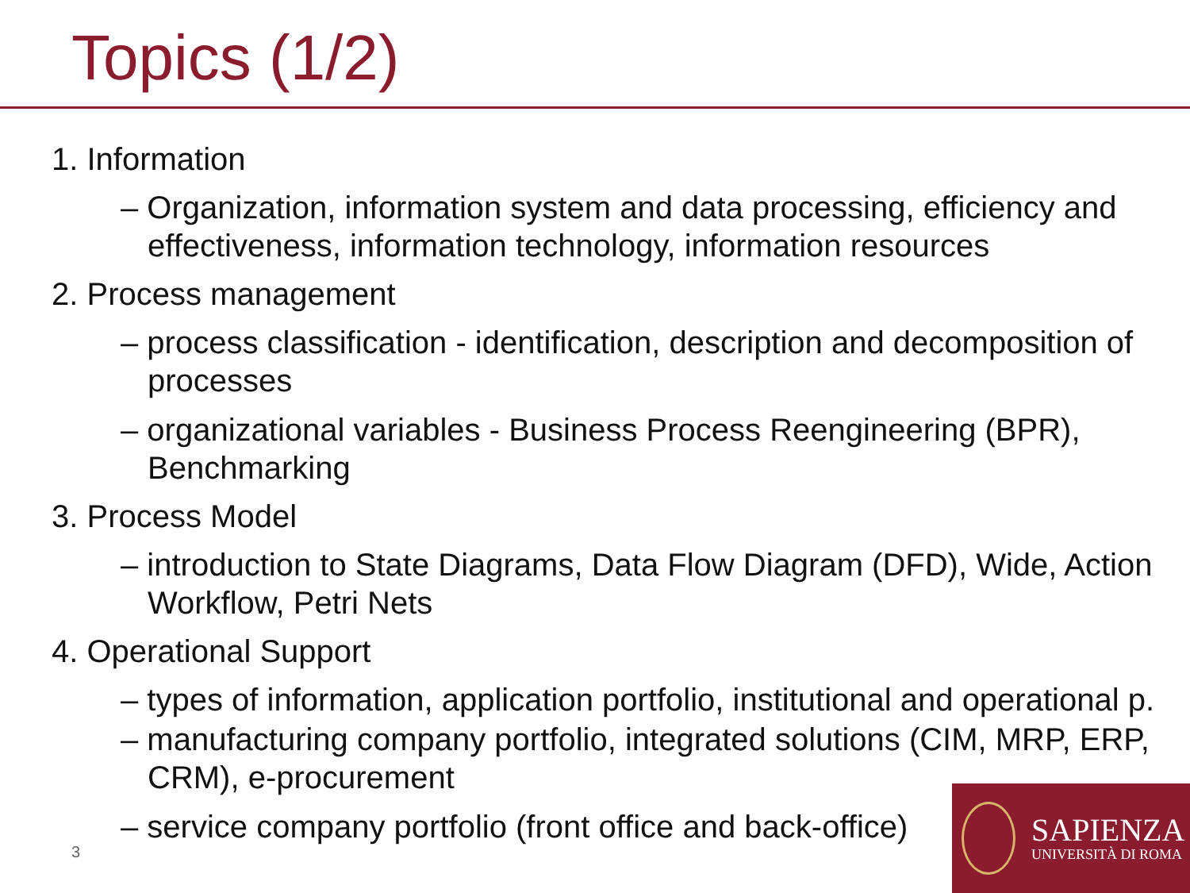Topics (1/2)
1. Information
– Organization, information system and data processing, efficiency and effectiveness, information technology, information resources
2. Process management
– process classification - identification, description and decomposition of processes
– organizational variables - Business Process Reengineering (BPR), Benchmarking
3. Process Model
– introduction to State Diagrams, Data Flow Diagram (DFD), Wide, Action Workflow, Petri Nets
4. Operational Support
– types of information, application portfolio, institutional and operational p.
– manufacturing company portfolio, integrated solutions (CIM, MRP, ERP, CRM), e-procurement
– service company portfolio (front office and back-office)
3
SAPIENZA
UNIVERSITÀ DI ROMA